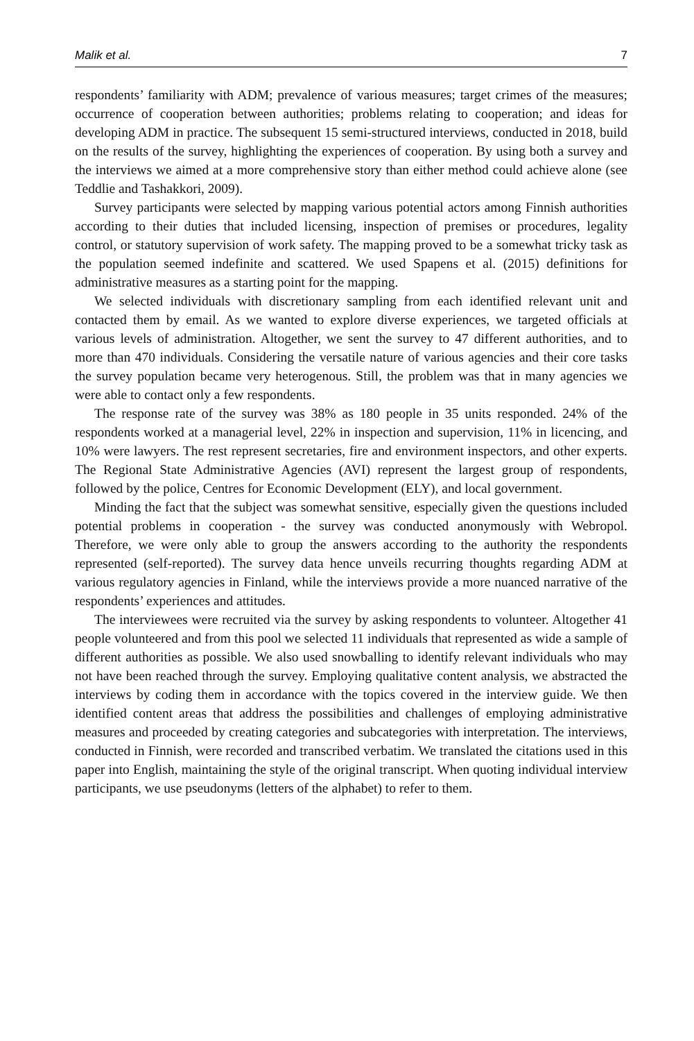Malik et al. 7
respondents’ familiarity with ADM; prevalence of various measures; target crimes of the measures; occurrence of cooperation between authorities; problems relating to cooperation; and ideas for developing ADM in practice. The subsequent 15 semi-structured interviews, conducted in 2018, build on the results of the survey, highlighting the experiences of cooperation. By using both a survey and the interviews we aimed at a more comprehensive story than either method could achieve alone (see Teddlie and Tashakkori, 2009).
Survey participants were selected by mapping various potential actors among Finnish authorities according to their duties that included licensing, inspection of premises or procedures, legality control, or statutory supervision of work safety. The mapping proved to be a somewhat tricky task as the population seemed indefinite and scattered. We used Spapens et al. (2015) definitions for administrative measures as a starting point for the mapping.
We selected individuals with discretionary sampling from each identified relevant unit and contacted them by email. As we wanted to explore diverse experiences, we targeted officials at various levels of administration. Altogether, we sent the survey to 47 different authorities, and to more than 470 individuals. Considering the versatile nature of various agencies and their core tasks the survey population became very heterogenous. Still, the problem was that in many agencies we were able to contact only a few respondents.
The response rate of the survey was 38% as 180 people in 35 units responded. 24% of the respondents worked at a managerial level, 22% in inspection and supervision, 11% in licencing, and 10% were lawyers. The rest represent secretaries, fire and environment inspectors, and other experts. The Regional State Administrative Agencies (AVI) represent the largest group of respondents, followed by the police, Centres for Economic Development (ELY), and local government.
Minding the fact that the subject was somewhat sensitive, especially given the questions included potential problems in cooperation - the survey was conducted anonymously with Webropol. Therefore, we were only able to group the answers according to the authority the respondents represented (self-reported). The survey data hence unveils recurring thoughts regarding ADM at various regulatory agencies in Finland, while the interviews provide a more nuanced narrative of the respondents’ experiences and attitudes.
The interviewees were recruited via the survey by asking respondents to volunteer. Altogether 41 people volunteered and from this pool we selected 11 individuals that represented as wide a sample of different authorities as possible. We also used snowballing to identify relevant individuals who may not have been reached through the survey. Employing qualitative content analysis, we abstracted the interviews by coding them in accordance with the topics covered in the interview guide. We then identified content areas that address the possibilities and challenges of employing administrative measures and proceeded by creating categories and subcategories with interpretation. The interviews, conducted in Finnish, were recorded and transcribed verbatim. We translated the citations used in this paper into English, maintaining the style of the original transcript. When quoting individual interview participants, we use pseudonyms (letters of the alphabet) to refer to them.